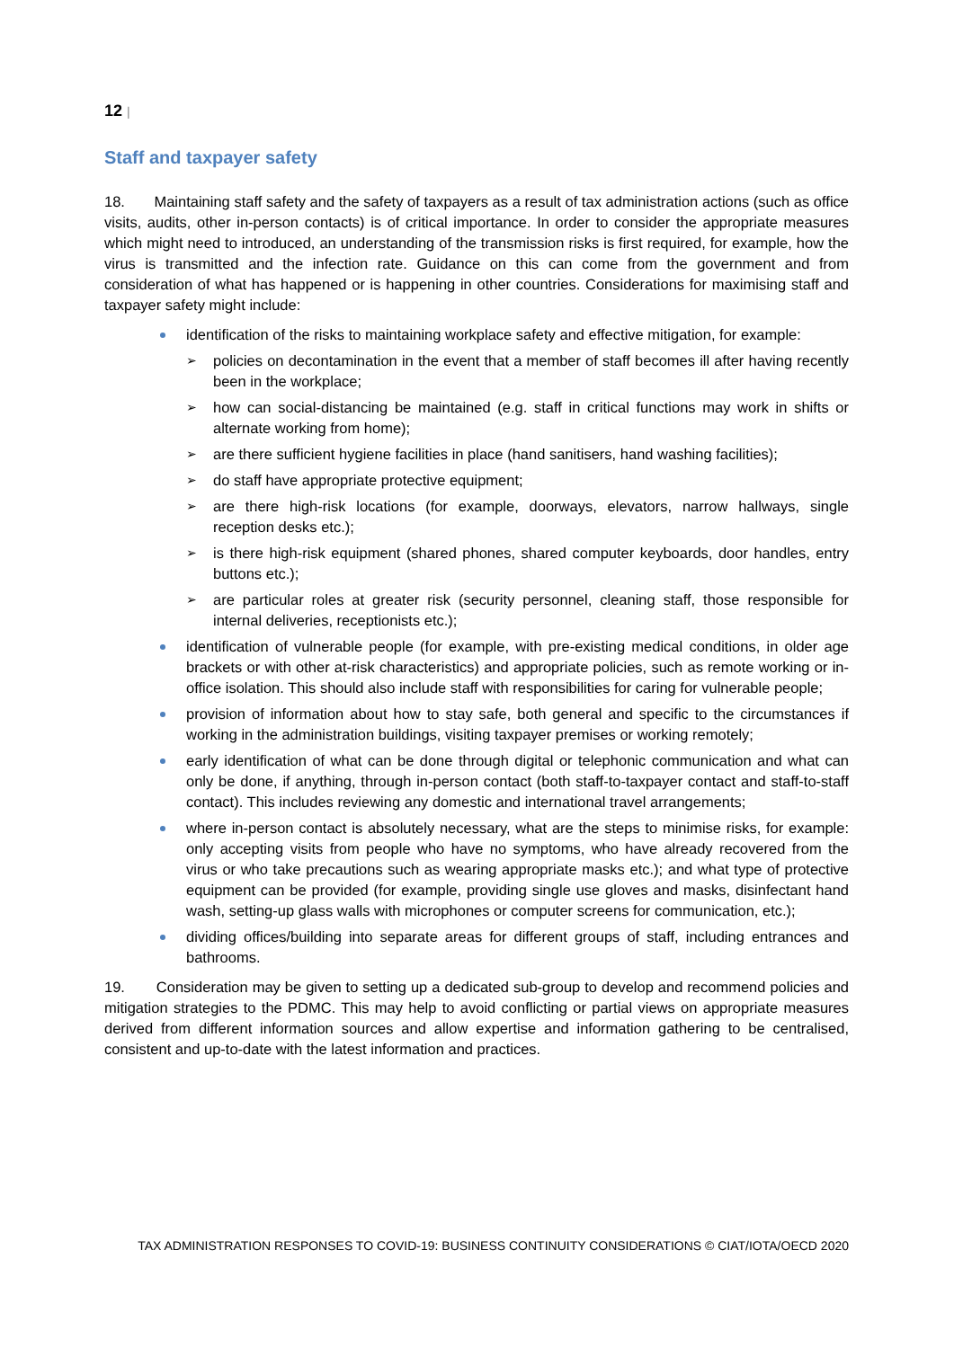12 |
Staff and taxpayer safety
18. Maintaining staff safety and the safety of taxpayers as a result of tax administration actions (such as office visits, audits, other in-person contacts) is of critical importance. In order to consider the appropriate measures which might need to introduced, an understanding of the transmission risks is first required, for example, how the virus is transmitted and the infection rate. Guidance on this can come from the government and from consideration of what has happened or is happening in other countries. Considerations for maximising staff and taxpayer safety might include:
identification of the risks to maintaining workplace safety and effective mitigation, for example:
policies on decontamination in the event that a member of staff becomes ill after having recently been in the workplace;
how can social-distancing be maintained (e.g. staff in critical functions may work in shifts or alternate working from home);
are there sufficient hygiene facilities in place (hand sanitisers, hand washing facilities);
do staff have appropriate protective equipment;
are there high-risk locations (for example, doorways, elevators, narrow hallways, single reception desks etc.);
is there high-risk equipment (shared phones, shared computer keyboards, door handles, entry buttons etc.);
are particular roles at greater risk (security personnel, cleaning staff, those responsible for internal deliveries, receptionists etc.);
identification of vulnerable people (for example, with pre-existing medical conditions, in older age brackets or with other at-risk characteristics) and appropriate policies, such as remote working or in-office isolation. This should also include staff with responsibilities for caring for vulnerable people;
provision of information about how to stay safe, both general and specific to the circumstances if working in the administration buildings, visiting taxpayer premises or working remotely;
early identification of what can be done through digital or telephonic communication and what can only be done, if anything, through in-person contact (both staff-to-taxpayer contact and staff-to-staff contact). This includes reviewing any domestic and international travel arrangements;
where in-person contact is absolutely necessary, what are the steps to minimise risks, for example: only accepting visits from people who have no symptoms, who have already recovered from the virus or who take precautions such as wearing appropriate masks etc.); and what type of protective equipment can be provided (for example, providing single use gloves and masks, disinfectant hand wash, setting-up glass walls with microphones or computer screens for communication, etc.);
dividing offices/building into separate areas for different groups of staff, including entrances and bathrooms.
19. Consideration may be given to setting up a dedicated sub-group to develop and recommend policies and mitigation strategies to the PDMC. This may help to avoid conflicting or partial views on appropriate measures derived from different information sources and allow expertise and information gathering to be centralised, consistent and up-to-date with the latest information and practices.
TAX ADMINISTRATION RESPONSES TO COVID-19: BUSINESS CONTINUITY CONSIDERATIONS © CIAT/IOTA/OECD 2020